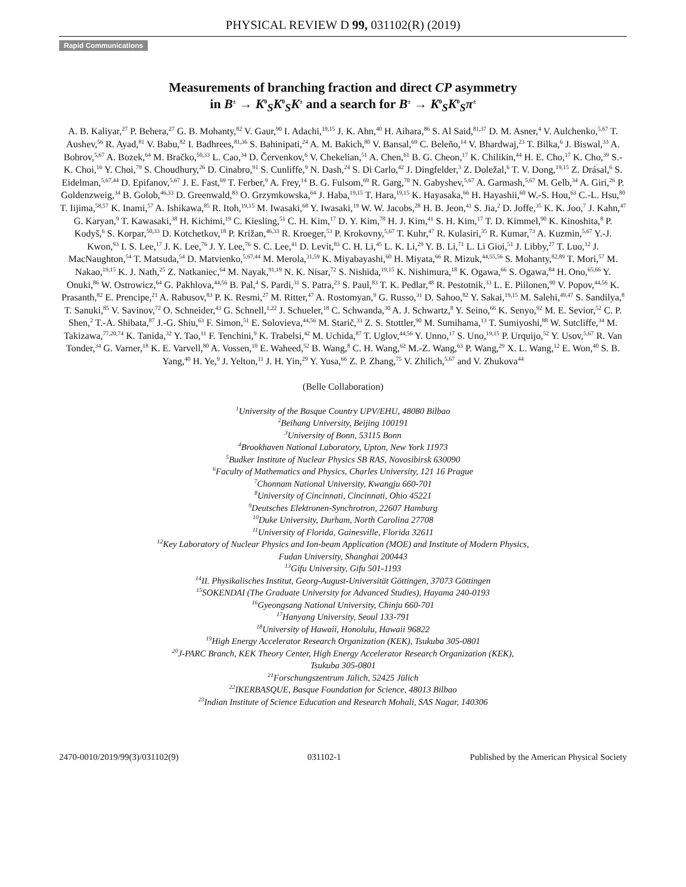PHYSICAL REVIEW D 99, 031102(R) (2019)
Rapid Communications
Measurements of branching fraction and direct CP asymmetry
in B<sup>±</sup> → K<sup>0</sup><sub>S</sub>K<sup>0</sup><sub>S</sub>K<sup>±</sup> and a search for B<sup>±</sup> → K<sup>0</sup><sub>S</sub>K<sup>0</sup><sub>S</sub>π<sup>±</sup>
A. B. Kaliyar,<sup>27</sup> P. Behera,<sup>27</sup> G. B. Mohanty,<sup>82</sup> V. Gaur,<sup>90</sup> I. Adachi,<sup>19,15</sup> J. K. Ahn,<sup>40</sup> H. Aihara,<sup>86</sup> S. Al Said,<sup>81,37</sup> D. M. Asner,<sup>4</sup> V. Aulchenko,<sup>5,67</sup> T. Aushev,<sup>56</sup> R. Ayad,<sup>81</sup> V. Babu,<sup>82</sup> I. Badhrees,<sup>81,36</sup> S. Bahinipati,<sup>24</sup> A. M. Bakich,<sup>80</sup> V. Bansal,<sup>69</sup> C. Beleño,<sup>14</sup> V. Bhardwaj,<sup>23</sup> T. Bilka,<sup>6</sup> J. Biswal,<sup>33</sup> A. Bobrov,<sup>5,67</sup> A. Bozek,<sup>64</sup> M. Bračko,<sup>50,33</sup> L. Cao,<sup>34</sup> D. Červenkov,<sup>6</sup> V. Chekelian,<sup>51</sup> A. Chen,<sup>61</sup> B. G. Cheon,<sup>17</sup> K. Chilikin,<sup>44</sup> H. E. Cho,<sup>17</sup> K. Cho,<sup>39</sup> S.-K. Choi,<sup>16</sup> Y. Choi,<sup>79</sup> S. Choudhury,<sup>26</sup> D. Cinabro,<sup>91</sup> S. Cunliffe,<sup>9</sup> N. Dash,<sup>24</sup> S. Di Carlo,<sup>42</sup> J. Dingfelder,<sup>3</sup> Z. Doležal,<sup>6</sup> T. V. Dong,<sup>19,15</sup> Z. Drásal,<sup>6</sup> S. Eidelman,<sup>5,67,44</sup> D. Epifanov,<sup>5,67</sup> J. E. Fast,<sup>69</sup> T. Ferber,<sup>9</sup> A. Frey,<sup>14</sup> B. G. Fulsom,<sup>69</sup> R. Garg,<sup>70</sup> N. Gabyshev,<sup>5,67</sup> A. Garmash,<sup>5,67</sup> M. Gelb,<sup>34</sup> A. Giri,<sup>26</sup> P. Goldenzweig,<sup>34</sup> B. Golob,<sup>46,33</sup> D. Greenwald,<sup>83</sup> O. Grzymkowska,<sup>64</sup> J. Haba,<sup>19,15</sup> T. Hara,<sup>19,15</sup> K. Hayasaka,<sup>66</sup> H. Hayashii,<sup>60</sup> W.-S. Hou,<sup>63</sup> C.-L. Hsu,<sup>80</sup> T. Iijima,<sup>58,57</sup> K. Inami,<sup>57</sup> A. Ishikawa,<sup>85</sup> R. Itoh,<sup>19,15</sup> M. Iwasaki,<sup>68</sup> Y. Iwasaki,<sup>19</sup> W. W. Jacobs,<sup>28</sup> H. B. Jeon,<sup>41</sup> S. Jia,<sup>2</sup> D. Joffe,<sup>35</sup> K. K. Joo,<sup>7</sup> J. Kahn,<sup>47</sup> G. Karyan,<sup>9</sup> T. Kawasaki,<sup>38</sup> H. Kichimi,<sup>19</sup> C. Kiesling,<sup>51</sup> C. H. Kim,<sup>17</sup> D. Y. Kim,<sup>78</sup> H. J. Kim,<sup>41</sup> S. H. Kim,<sup>17</sup> T. D. Kimmel,<sup>90</sup> K. Kinoshita,<sup>8</sup> P. Kodyš,<sup>6</sup> S. Korpar,<sup>50,33</sup> D. Kotchetkov,<sup>18</sup> P. Križan,<sup>46,33</sup> R. Kroeger,<sup>53</sup> P. Krokovny,<sup>5,67</sup> T. Kuhr,<sup>47</sup> R. Kulasiri,<sup>35</sup> R. Kumar,<sup>73</sup> A. Kuzmin,<sup>5,67</sup> Y.-J. Kwon,<sup>93</sup> I. S. Lee,<sup>17</sup> J. K. Lee,<sup>76</sup> J. Y. Lee,<sup>76</sup> S. C. Lee,<sup>41</sup> D. Levit,<sup>83</sup> C. H. Li,<sup>45</sup> L. K. Li,<sup>29</sup> Y. B. Li,<sup>71</sup> L. Li Gioi,<sup>51</sup> J. Libby,<sup>27</sup> T. Luo,<sup>12</sup> J. MacNaughton,<sup>54</sup> T. Matsuda,<sup>54</sup> D. Matvienko,<sup>5,67,44</sup> M. Merola,<sup>31,59</sup> K. Miyabayashi,<sup>60</sup> H. Miyata,<sup>66</sup> R. Mizuk,<sup>44,55,56</sup> S. Mohanty,<sup>82,89</sup> T. Mori,<sup>57</sup> M. Nakao,<sup>19,15</sup> K. J. Nath,<sup>25</sup> Z. Natkaniec,<sup>64</sup> M. Nayak,<sup>91,19</sup> N. K. Nisar,<sup>72</sup> S. Nishida,<sup>19,15</sup> K. Nishimura,<sup>18</sup> K. Ogawa,<sup>66</sup> S. Ogawa,<sup>84</sup> H. Ono,<sup>65,66</sup> Y. Onuki,<sup>86</sup> W. Ostrowicz,<sup>64</sup> G. Pakhlova,<sup>44,56</sup> B. Pal,<sup>4</sup> S. Pardi,<sup>31</sup> S. Patra,<sup>23</sup> S. Paul,<sup>83</sup> T. K. Pedlar,<sup>48</sup> R. Pestotnik,<sup>33</sup> L. E. Piilonen,<sup>90</sup> V. Popov,<sup>44,56</sup> K. Prasanth,<sup>82</sup> E. Prencipe,<sup>21</sup> A. Rabusov,<sup>83</sup> P. K. Resmi,<sup>27</sup> M. Ritter,<sup>47</sup> A. Rostomyan,<sup>9</sup> G. Russo,<sup>31</sup> D. Sahoo,<sup>82</sup> Y. Sakai,<sup>19,15</sup> M. Salehi,<sup>49,47</sup> S. Sandilya,<sup>8</sup> T. Sanuki,<sup>85</sup> V. Savinov,<sup>72</sup> O. Schneider,<sup>43</sup> G. Schnell,<sup>1,22</sup> J. Schueler,<sup>18</sup> C. Schwanda,<sup>30</sup> A. J. Schwartz,<sup>8</sup> Y. Seino,<sup>66</sup> K. Senyo,<sup>92</sup> M. E. Sevior,<sup>52</sup> C. P. Shen,<sup>2</sup> T.-A. Shibata,<sup>87</sup> J.-G. Shiu,<sup>63</sup> F. Simon,<sup>51</sup> E. Solovieva,<sup>44,56</sup> M. Starič,<sup>33</sup> Z. S. Stottler,<sup>90</sup> M. Sumihama,<sup>13</sup> T. Sumiyoshi,<sup>88</sup> W. Sutcliffe,<sup>34</sup> M. Takizawa,<sup>77,20,74</sup> K. Tanida,<sup>32</sup> Y. Tao,<sup>11</sup> F. Tenchini,<sup>9</sup> K. Trabelsi,<sup>42</sup> M. Uchida,<sup>87</sup> T. Uglov,<sup>44,56</sup> Y. Unno,<sup>17</sup> S. Uno,<sup>19,15</sup> P. Urquijo,<sup>52</sup> Y. Usov,<sup>5,67</sup> R. Van Tonder,<sup>34</sup> G. Varner,<sup>18</sup> K. E. Varvell,<sup>80</sup> A. Vossen,<sup>10</sup> E. Waheed,<sup>52</sup> B. Wang,<sup>8</sup> C. H. Wang,<sup>62</sup> M.-Z. Wang,<sup>63</sup> P. Wang,<sup>29</sup> X. L. Wang,<sup>12</sup> E. Won,<sup>40</sup> S. B. Yang,<sup>40</sup> H. Ye,<sup>9</sup> J. Yelton,<sup>11</sup> J. H. Yin,<sup>29</sup> Y. Yusa,<sup>66</sup> Z. P. Zhang,<sup>75</sup> V. Zhilich,<sup>5,67</sup> and V. Zhukova<sup>44</sup>
(Belle Collaboration)
<sup>1</sup> University of the Basque Country UPV/EHU, 48080 Bilbao
<sup>2</sup> Beihang University, Beijing 100191
<sup>3</sup> University of Bonn, 53115 Bonn
<sup>4</sup> Brookhaven National Laboratory, Upton, New York 11973
<sup>5</sup> Budker Institute of Nuclear Physics SB RAS, Novosibirsk 630090
<sup>6</sup> Faculty of Mathematics and Physics, Charles University, 121 16 Prague
<sup>7</sup> Chonnam National University, Kwangju 660-701
<sup>8</sup> University of Cincinnati, Cincinnati, Ohio 45221
<sup>9</sup> Deutsches Elektronen-Synchrotron, 22607 Hamburg
<sup>10</sup> Duke University, Durham, North Carolina 27708
<sup>11</sup> University of Florida, Gainesville, Florida 32611
<sup>12</sup> Key Laboratory of Nuclear Physics and Ion-beam Application (MOE) and Institute of Modern Physics,
Fudan University, Shanghai 200443
<sup>13</sup> Gifu University, Gifu 501-1193
<sup>14</sup> II. Physikalisches Institut, Georg-August-Universität Göttingen, 37073 Göttingen
<sup>15</sup> SOKENDAI (The Graduate University for Advanced Studies), Hayama 240-0193
<sup>16</sup> Gyeongsang National University, Chinju 660-701
<sup>17</sup> Hanyang University, Seoul 133-791
<sup>18</sup> University of Hawaii, Honolulu, Hawaii 96822
<sup>19</sup> High Energy Accelerator Research Organization (KEK), Tsukuba 305-0801
<sup>20</sup> J-PARC Branch, KEK Theory Center, High Energy Accelerator Research Organization (KEK),
Tsukuba 305-0801
<sup>21</sup> Forschungszentrum Jülich, 52425 Jülich
<sup>22</sup> IKERBASQUE, Basque Foundation for Science, 48013 Bilbao
<sup>23</sup> Indian Institute of Science Education and Research Mohali, SAS Nagar, 140306
2470-0010/2019/99(3)/031102(9) 031102-1 Published by the American Physical Society